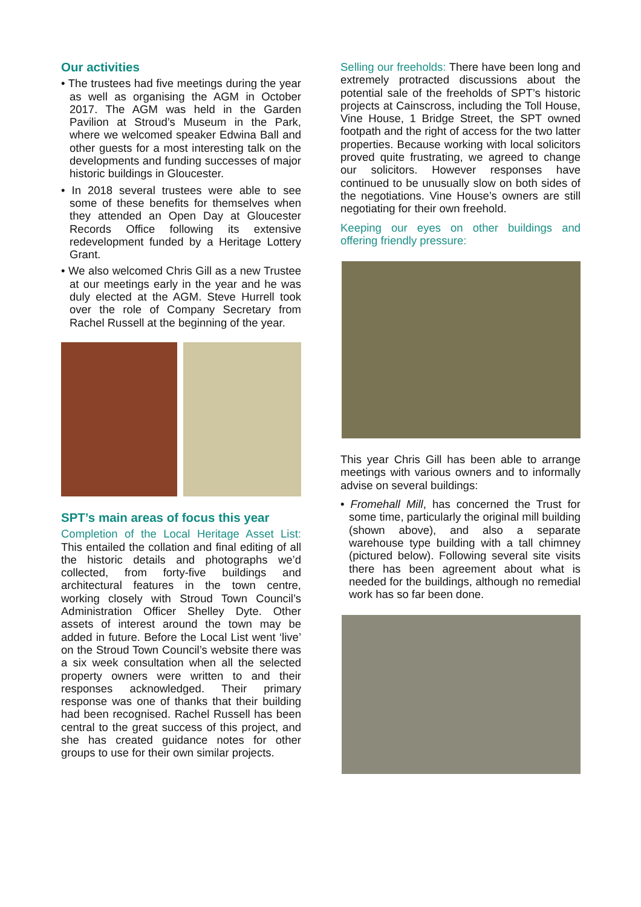Our activities
• The trustees had five meetings during the year as well as organising the AGM in October 2017. The AGM was held in the Garden Pavilion at Stroud’s Museum in the Park, where we welcomed speaker Edwina Ball and other guests for a most interesting talk on the developments and funding successes of major historic buildings in Gloucester.
• In 2018 several trustees were able to see some of these benefits for themselves when they attended an Open Day at Gloucester Records Office following its extensive redevelopment funded by a Heritage Lottery Grant.
• We also welcomed Chris Gill as a new Trustee at our meetings early in the year and he was duly elected at the AGM. Steve Hurrell took over the role of Company Secretary from Rachel Russell at the beginning of the year.
SPT’s main areas of focus this year
Completion of the Local Heritage Asset List: This entailed the collation and final editing of all the historic details and photographs we’d collected, from forty-five buildings and architectural features in the town centre, working closely with Stroud Town Council’s Administration Officer Shelley Dyte. Other assets of interest around the town may be added in future. Before the Local List went ‘live’ on the Stroud Town Council’s website there was a six week consultation when all the selected property owners were written to and their responses acknowledged. Their primary response was one of thanks that their building had been recognised. Rachel Russell has been central to the great success of this project, and she has created guidance notes for other groups to use for their own similar projects.
Selling our freeholds: There have been long and extremely protracted discussions about the potential sale of the freeholds of SPT’s historic projects at Cainscross, including the Toll House, Vine House, 1 Bridge Street, the SPT owned footpath and the right of access for the two latter properties. Because working with local solicitors proved quite frustrating, we agreed to change our solicitors. However responses have continued to be unusually slow on both sides of the negotiations. Vine House’s owners are still negotiating for their own freehold.
Keeping our eyes on other buildings and offering friendly pressure:
This year Chris Gill has been able to arrange meetings with various owners and to informally advise on several buildings:
• Fromehall Mill, has concerned the Trust for some time, particularly the original mill building (shown above), and also a separate warehouse type building with a tall chimney (pictured below). Following several site visits there has been agreement about what is needed for the buildings, although no remedial work has so far been done.